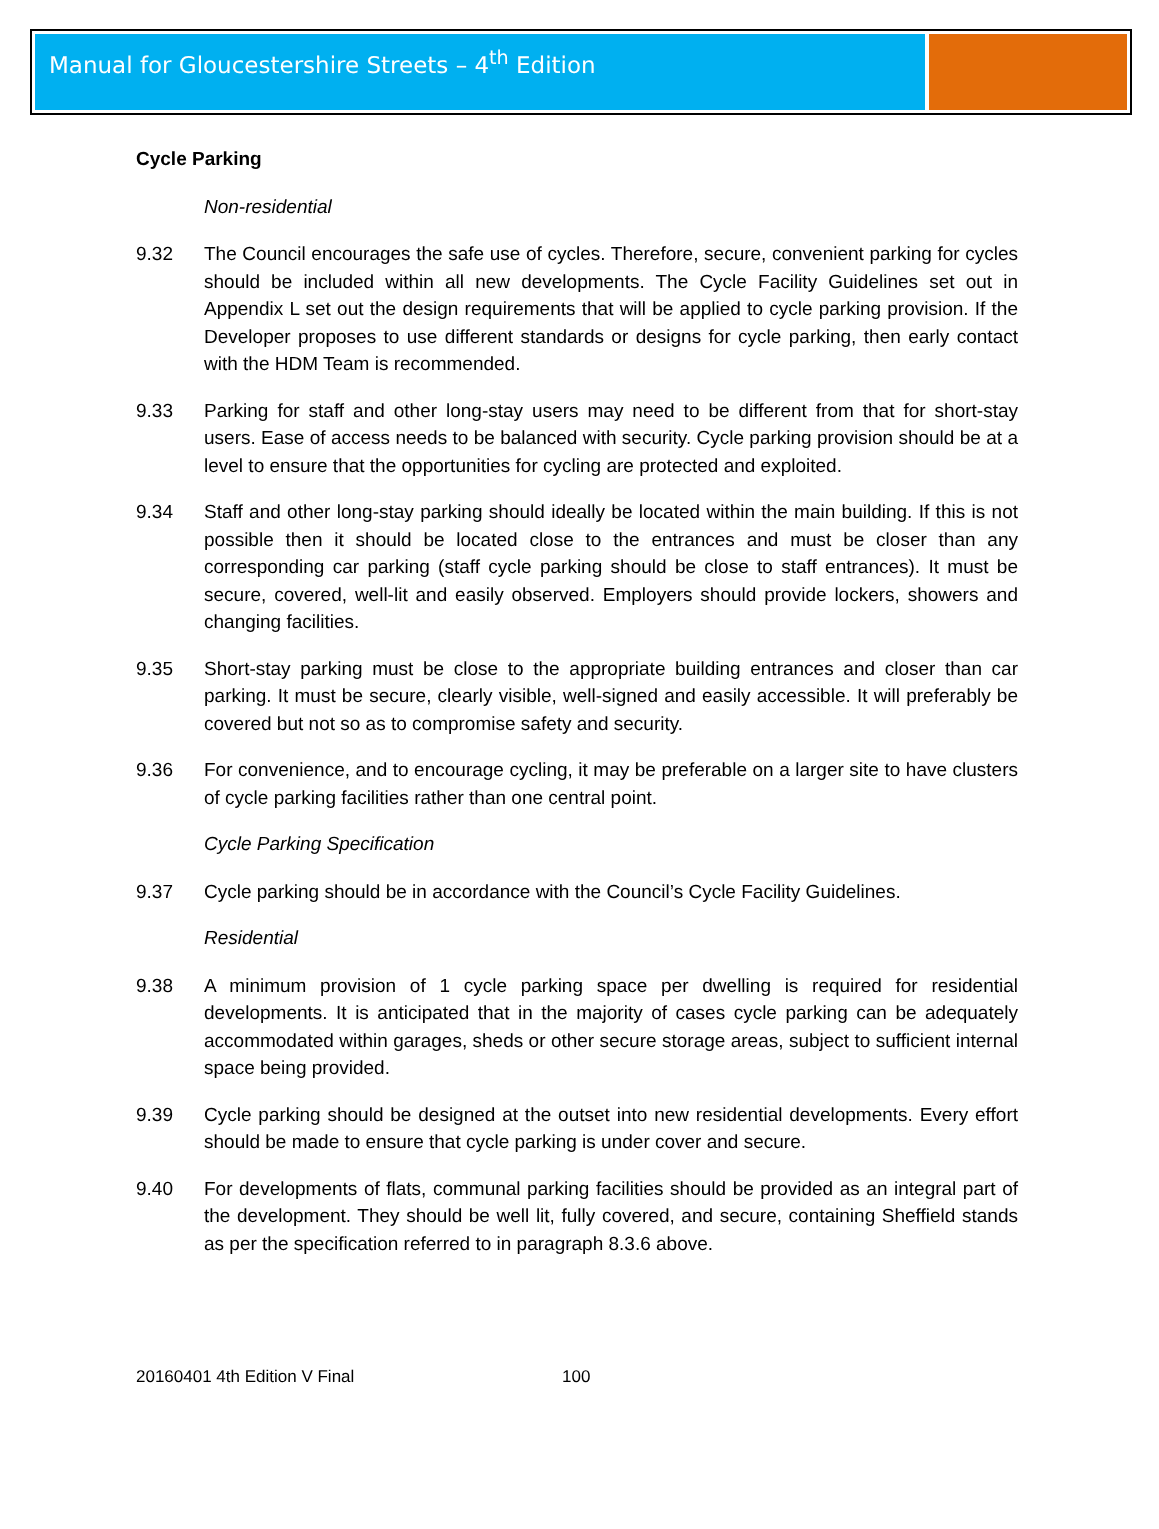Manual for Gloucestershire Streets – 4<sup>th</sup> Edition
Cycle Parking
Non-residential
9.32 The Council encourages the safe use of cycles. Therefore, secure, convenient parking for cycles should be included within all new developments. The Cycle Facility Guidelines set out in Appendix L set out the design requirements that will be applied to cycle parking provision. If the Developer proposes to use different standards or designs for cycle parking, then early contact with the HDM Team is recommended.
9.33 Parking for staff and other long-stay users may need to be different from that for short-stay users. Ease of access needs to be balanced with security. Cycle parking provision should be at a level to ensure that the opportunities for cycling are protected and exploited.
9.34 Staff and other long-stay parking should ideally be located within the main building. If this is not possible then it should be located close to the entrances and must be closer than any corresponding car parking (staff cycle parking should be close to staff entrances). It must be secure, covered, well-lit and easily observed. Employers should provide lockers, showers and changing facilities.
9.35 Short-stay parking must be close to the appropriate building entrances and closer than car parking. It must be secure, clearly visible, well-signed and easily accessible. It will preferably be covered but not so as to compromise safety and security.
9.36 For convenience, and to encourage cycling, it may be preferable on a larger site to have clusters of cycle parking facilities rather than one central point.
Cycle Parking Specification
9.37 Cycle parking should be in accordance with the Council’s Cycle Facility Guidelines.
Residential
9.38 A minimum provision of 1 cycle parking space per dwelling is required for residential developments. It is anticipated that in the majority of cases cycle parking can be adequately accommodated within garages, sheds or other secure storage areas, subject to sufficient internal space being provided.
9.39 Cycle parking should be designed at the outset into new residential developments. Every effort should be made to ensure that cycle parking is under cover and secure.
9.40 For developments of flats, communal parking facilities should be provided as an integral part of the development. They should be well lit, fully covered, and secure, containing Sheffield stands as per the specification referred to in paragraph 8.3.6 above.
20160401 4th Edition V Final 100